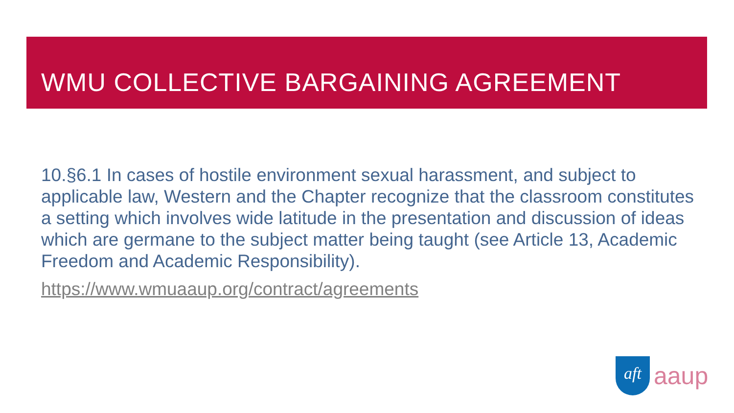WMU COLLECTIVE BARGAINING AGREEMENT
10.§6.1 In cases of hostile environment sexual harassment, and subject to applicable law, Western and the Chapter recognize that the classroom constitutes a setting which involves wide latitude in the presentation and discussion of ideas which are germane to the subject matter being taught (see Article 13, Academic Freedom and Academic Responsibility).
https://www.wmuaaup.org/contract/agreements
aft
aaup